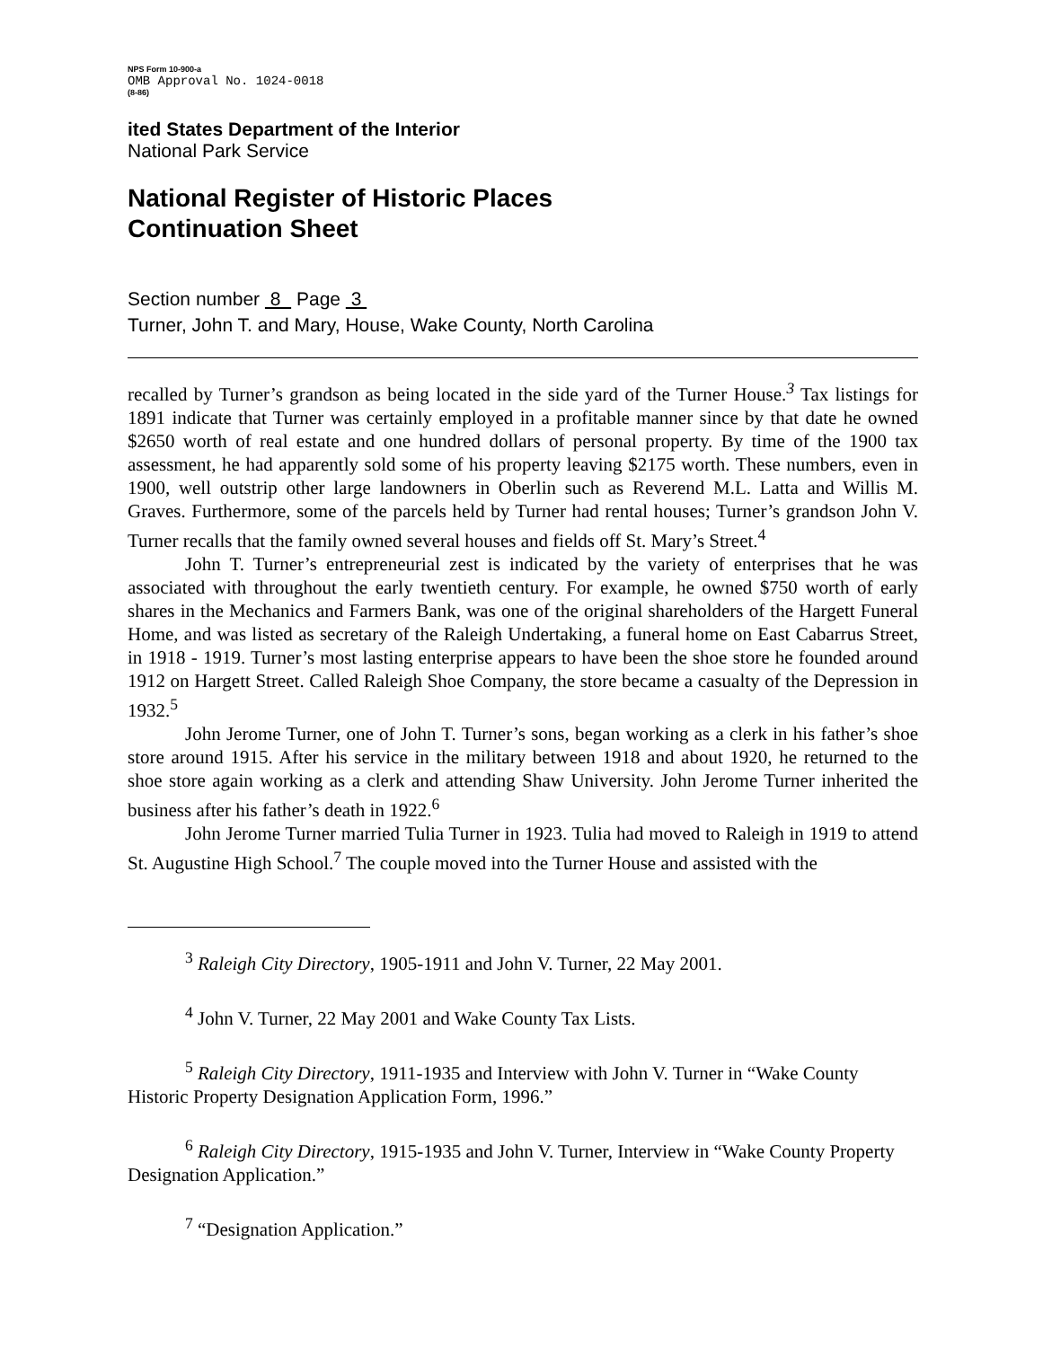NPS Form 10-900-a
OMB Approval No. 1024-0018
(8-86)
ited States Department of the Interior
National Park Service
National Register of Historic Places
Continuation Sheet
Section number 8 Page 3
Turner, John T. and Mary, House, Wake County, North Carolina
recalled by Turner’s grandson as being located in the side yard of the Turner House.<sup>3</sup> Tax listings for 1891 indicate that Turner was certainly employed in a profitable manner since by that date he owned $2650 worth of real estate and one hundred dollars of personal property. By time of the 1900 tax assessment, he had apparently sold some of his property leaving $2175 worth. These numbers, even in 1900, well outstrip other large landowners in Oberlin such as Reverend M.L. Latta and Willis M. Graves. Furthermore, some of the parcels held by Turner had rental houses; Turner’s grandson John V. Turner recalls that the family owned several houses and fields off St. Mary’s Street.<sup>4</sup>
John T. Turner’s entrepreneurial zest is indicated by the variety of enterprises that he was associated with throughout the early twentieth century. For example, he owned $750 worth of early shares in the Mechanics and Farmers Bank, was one of the original shareholders of the Hargett Funeral Home, and was listed as secretary of the Raleigh Undertaking, a funeral home on East Cabarrus Street, in 1918 - 1919. Turner’s most lasting enterprise appears to have been the shoe store he founded around 1912 on Hargett Street. Called Raleigh Shoe Company, the store became a casualty of the Depression in 1932.<sup>5</sup>
John Jerome Turner, one of John T. Turner’s sons, began working as a clerk in his father’s shoe store around 1915. After his service in the military between 1918 and about 1920, he returned to the shoe store again working as a clerk and attending Shaw University. John Jerome Turner inherited the business after his father’s death in 1922.<sup>6</sup>
John Jerome Turner married Tulia Turner in 1923. Tulia had moved to Raleigh in 1919 to attend St. Augustine High School.<sup>7</sup> The couple moved into the Turner House and assisted with the
<sup>3</sup> Raleigh City Directory, 1905-1911 and John V. Turner, 22 May 2001.
<sup>4</sup> John V. Turner, 22 May 2001 and Wake County Tax Lists.
<sup>5</sup> Raleigh City Directory, 1911-1935 and Interview with John V. Turner in “Wake County Historic Property Designation Application Form, 1996.”
<sup>6</sup> Raleigh City Directory, 1915-1935 and John V. Turner, Interview in “Wake County Property Designation Application.”
<sup>7</sup> “Designation Application.”